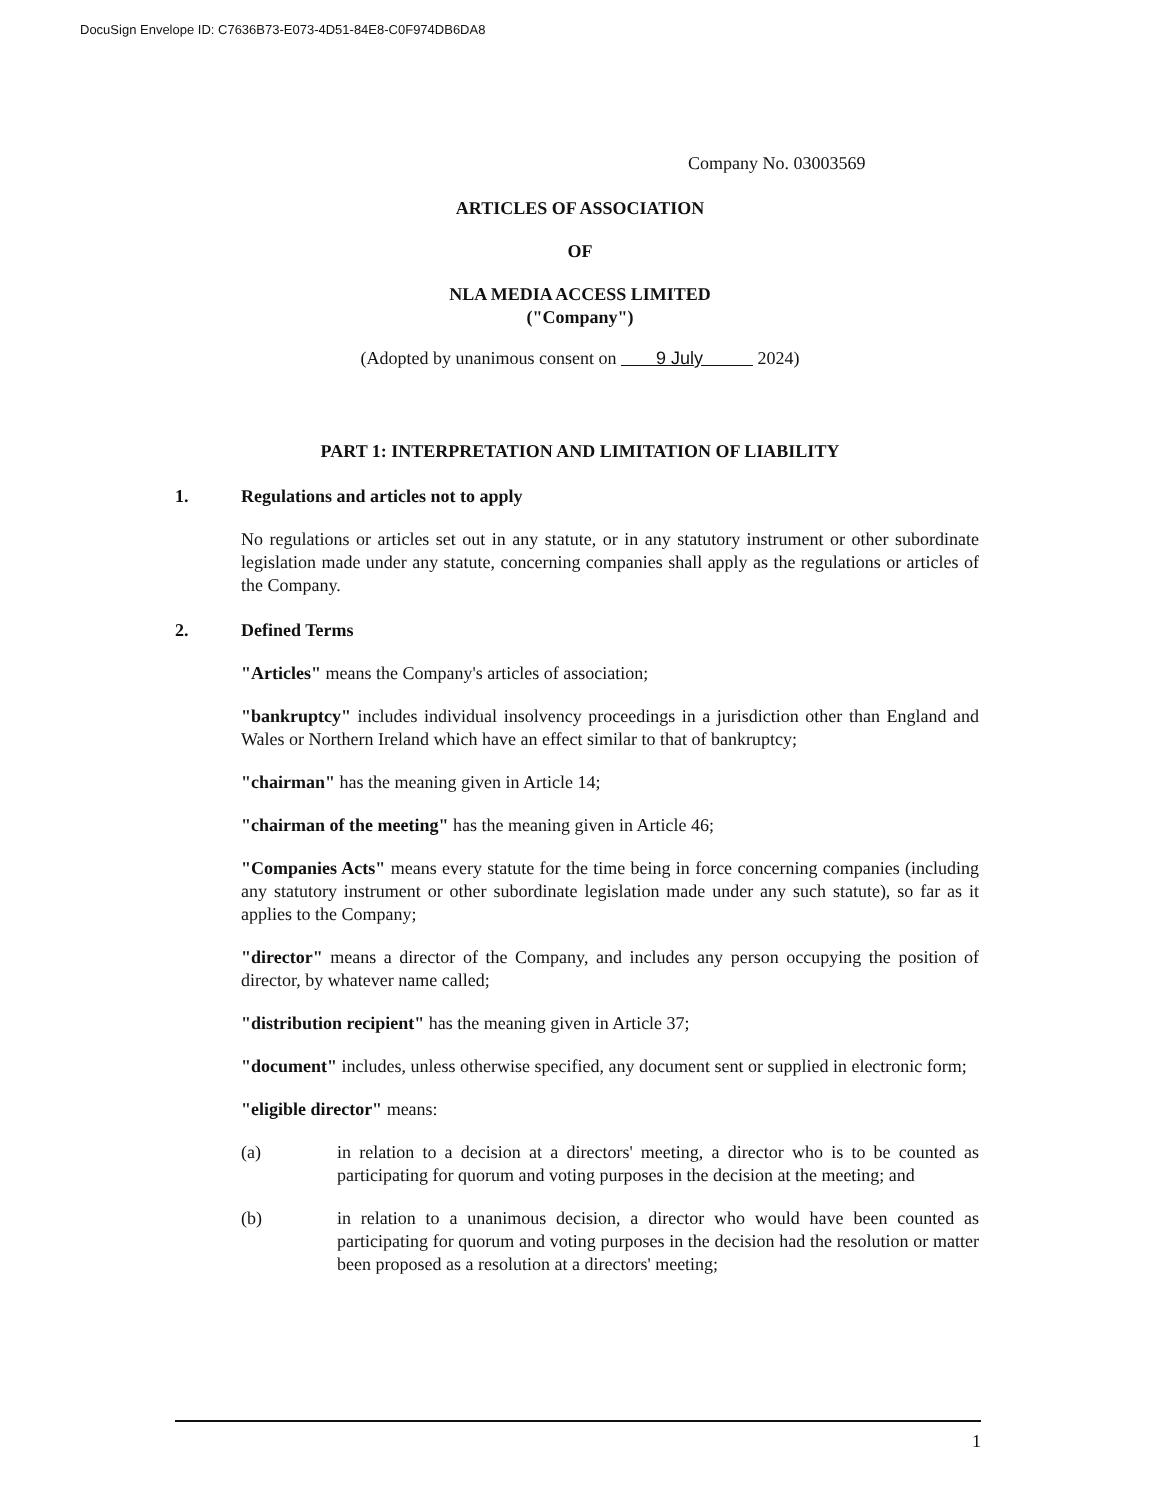DocuSign Envelope ID: C7636B73-E073-4D51-84E8-C0F974DB6DA8
Company No. 03003569
ARTICLES OF ASSOCIATION
OF
NLA MEDIA ACCESS LIMITED
("Company")
(Adopted by unanimous consent on 9 July 2024)
PART 1: INTERPRETATION AND LIMITATION OF LIABILITY
1. Regulations and articles not to apply
No regulations or articles set out in any statute, or in any statutory instrument or other subordinate legislation made under any statute, concerning companies shall apply as the regulations or articles of the Company.
2. Defined Terms
"Articles" means the Company's articles of association;
"bankruptcy" includes individual insolvency proceedings in a jurisdiction other than England and Wales or Northern Ireland which have an effect similar to that of bankruptcy;
"chairman" has the meaning given in Article 14;
"chairman of the meeting" has the meaning given in Article 46;
"Companies Acts" means every statute for the time being in force concerning companies (including any statutory instrument or other subordinate legislation made under any such statute), so far as it applies to the Company;
"director" means a director of the Company, and includes any person occupying the position of director, by whatever name called;
"distribution recipient" has the meaning given in Article 37;
"document" includes, unless otherwise specified, any document sent or supplied in electronic form;
"eligible director" means:
(a) in relation to a decision at a directors' meeting, a director who is to be counted as participating for quorum and voting purposes in the decision at the meeting; and
(b) in relation to a unanimous decision, a director who would have been counted as participating for quorum and voting purposes in the decision had the resolution or matter been proposed as a resolution at a directors' meeting;
1